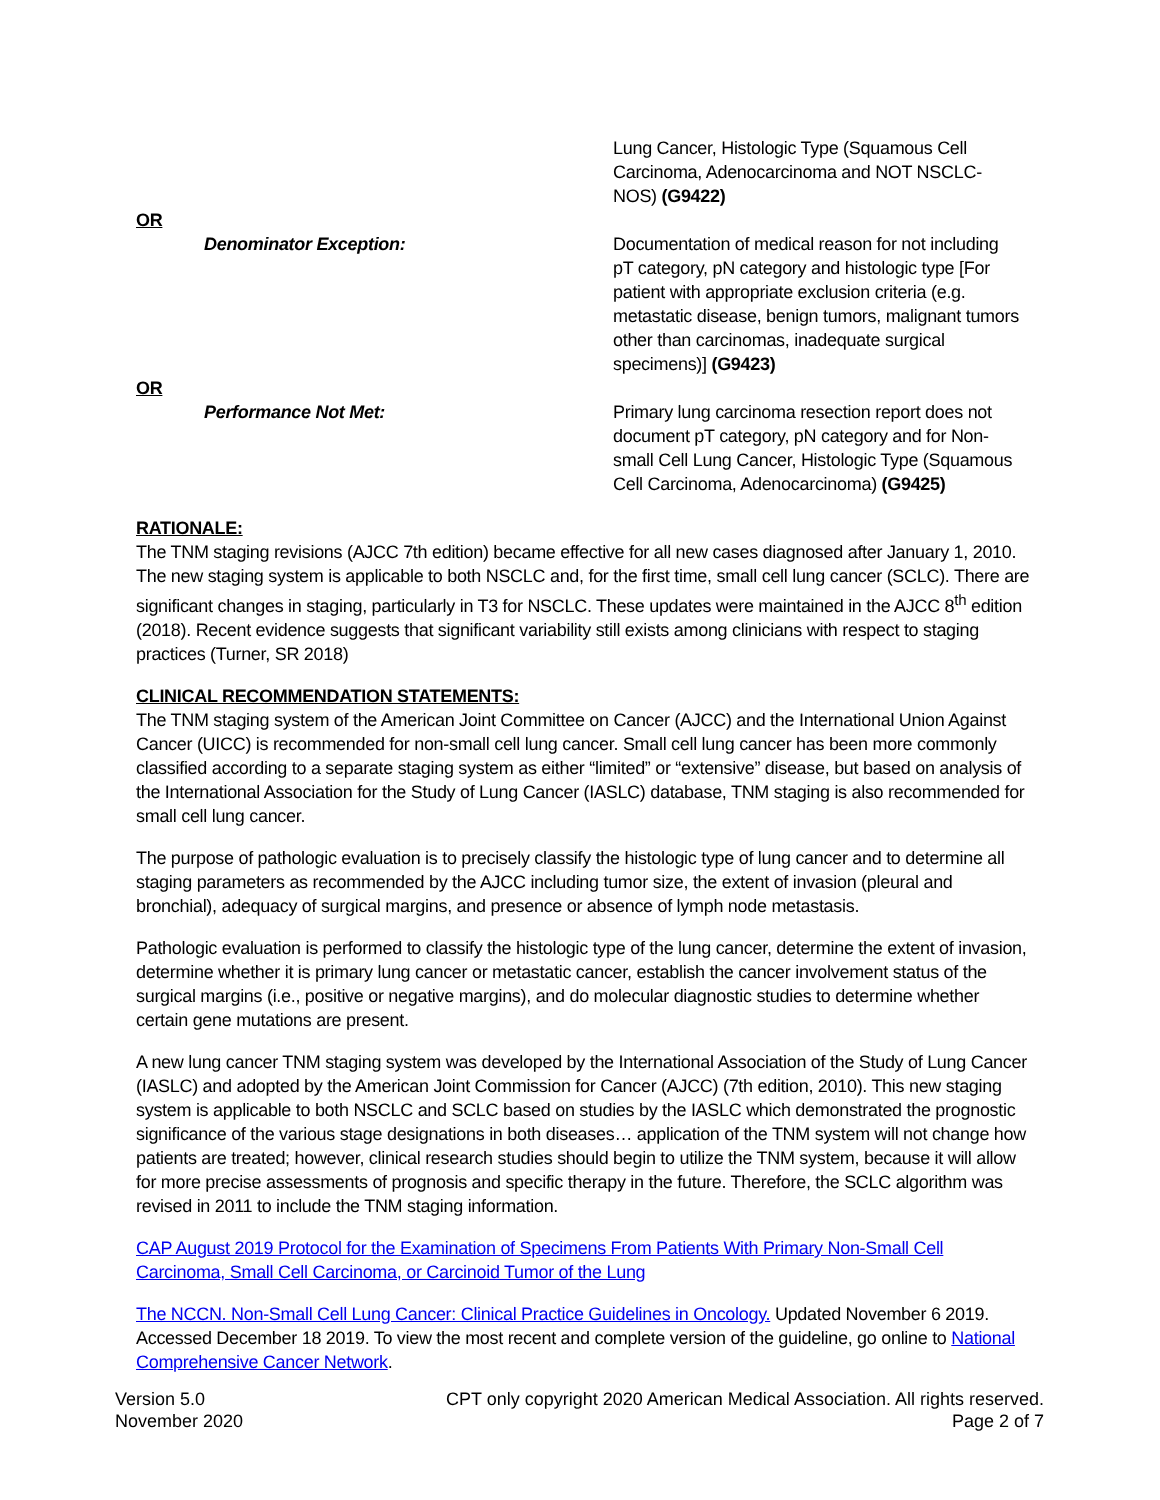Lung Cancer, Histologic Type (Squamous Cell Carcinoma, Adenocarcinoma and NOT NSCLC-NOS) (G9422)
OR
Denominator Exception: Documentation of medical reason for not including pT category, pN category and histologic type [For patient with appropriate exclusion criteria (e.g. metastatic disease, benign tumors, malignant tumors other than carcinomas, inadequate surgical specimens)] (G9423)
OR
Performance Not Met: Primary lung carcinoma resection report does not document pT category, pN category and for Non-small Cell Lung Cancer, Histologic Type (Squamous Cell Carcinoma, Adenocarcinoma) (G9425)
RATIONALE:
The TNM staging revisions (AJCC 7th edition) became effective for all new cases diagnosed after January 1, 2010. The new staging system is applicable to both NSCLC and, for the first time, small cell lung cancer (SCLC). There are significant changes in staging, particularly in T3 for NSCLC. These updates were maintained in the AJCC 8<sup>th</sup> edition (2018). Recent evidence suggests that significant variability still exists among clinicians with respect to staging practices (Turner, SR 2018)
CLINICAL RECOMMENDATION STATEMENTS:
The TNM staging system of the American Joint Committee on Cancer (AJCC) and the International Union Against Cancer (UICC) is recommended for non-small cell lung cancer. Small cell lung cancer has been more commonly classified according to a separate staging system as either “limited” or “extensive” disease, but based on analysis of the International Association for the Study of Lung Cancer (IASLC) database, TNM staging is also recommended for small cell lung cancer.
The purpose of pathologic evaluation is to precisely classify the histologic type of lung cancer and to determine all staging parameters as recommended by the AJCC including tumor size, the extent of invasion (pleural and bronchial), adequacy of surgical margins, and presence or absence of lymph node metastasis.
Pathologic evaluation is performed to classify the histologic type of the lung cancer, determine the extent of invasion, determine whether it is primary lung cancer or metastatic cancer, establish the cancer involvement status of the surgical margins (i.e., positive or negative margins), and do molecular diagnostic studies to determine whether certain gene mutations are present.
A new lung cancer TNM staging system was developed by the International Association of the Study of Lung Cancer (IASLC) and adopted by the American Joint Commission for Cancer (AJCC) (7th edition, 2010). This new staging system is applicable to both NSCLC and SCLC based on studies by the IASLC which demonstrated the prognostic significance of the various stage designations in both diseases… application of the TNM system will not change how patients are treated; however, clinical research studies should begin to utilize the TNM system, because it will allow for more precise assessments of prognosis and specific therapy in the future. Therefore, the SCLC algorithm was revised in 2011 to include the TNM staging information.
CAP August 2019 Protocol for the Examination of Specimens From Patients With Primary Non-Small Cell Carcinoma, Small Cell Carcinoma, or Carcinoid Tumor of the Lung
The NCCN. Non-Small Cell Lung Cancer: Clinical Practice Guidelines in Oncology. Updated November 6 2019. Accessed December 18 2019. To view the most recent and complete version of the guideline, go online to National Comprehensive Cancer Network.
Version 5.0
November 2020
CPT only copyright 2020 American Medical Association. All rights reserved.
Page 2 of 7